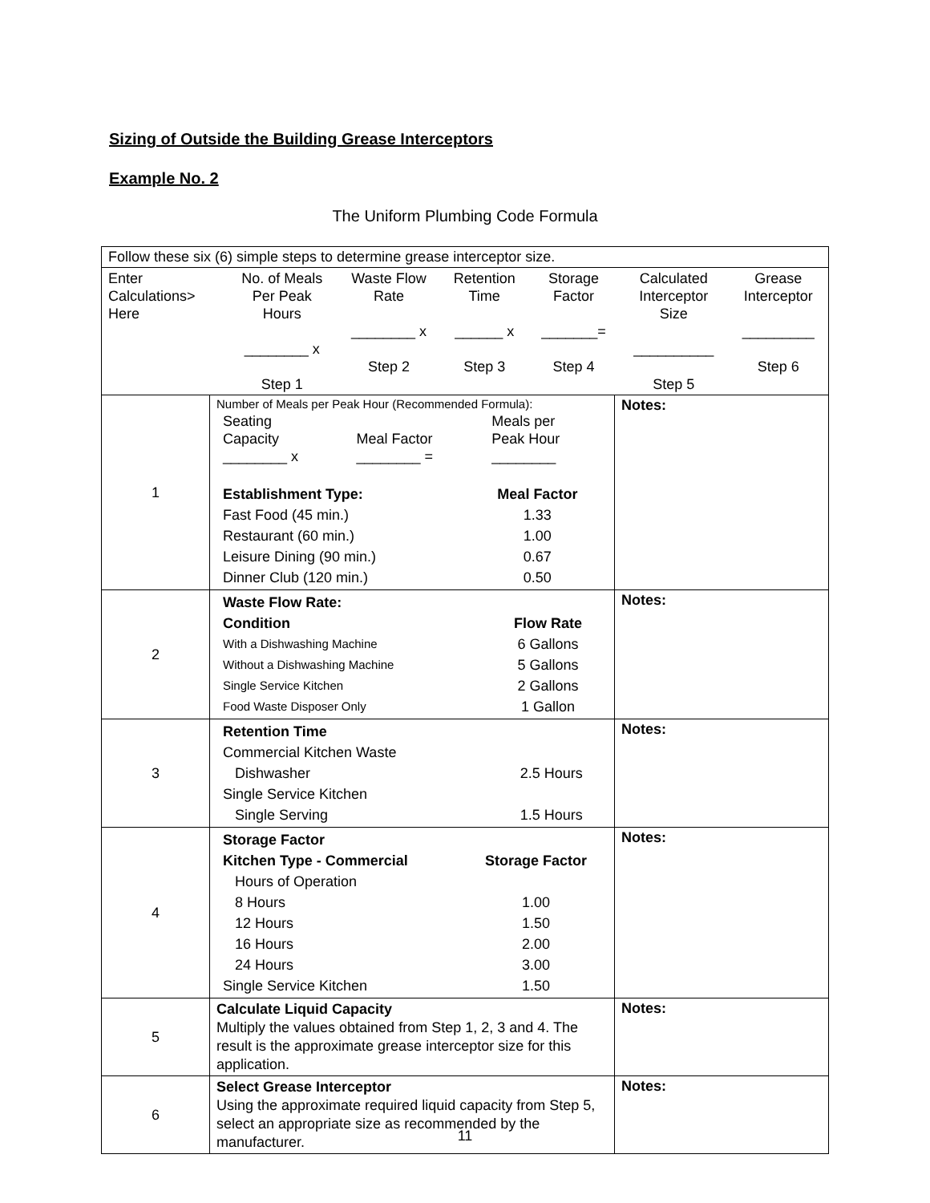Sizing of Outside the Building Grease Interceptors
Example No. 2
The Uniform Plumbing Code Formula
| Follow these six (6) simple steps to determine grease interceptor size. | | |
| / Enter Calculations> Here / No. of Meals Per Peak Hours ________ x Step 1 / Waste Flow Rate ________ x Step 2 / Retention Time ______ x Step 3 / Storage Factor _______= Step 4 / Calculated Interceptor Size __________ Step 5 / Grease Interceptor _________ Step 6 / | | |
| 1 | Number of Meals per Peak Hour (Recommended Formula): / Seating Capacity ________ x / Meal Factor ________ = / Meals per Peak Hour ________ / / Establishment Type: / Meal Factor / / Fast Food (45 min.) / 1.33 / / Restaurant (60 min.) / 1.00 / / Leisure Dining (90 min.) / 0.67 / / Dinner Club (120 min.) / 0.50 / | Notes: |
| 2 | / Waste Flow Rate: / / / Condition / Flow Rate / / With a Dishwashing Machine / 6 Gallons / / Without a Dishwashing Machine / 5 Gallons / / Single Service Kitchen / 2 Gallons / / Food Waste Disposer Only / 1 Gallon / | Notes: |
| 3 | / Retention Time / / / Commercial Kitchen Waste / / / Dishwasher / 2.5 Hours / / Single Service Kitchen / / / Single Serving / 1.5 Hours / | Notes: |
| 4 | / Storage Factor / / / Kitchen Type - Commercial / Storage Factor / / Hours of Operation / / / 8 Hours / 1.00 / / 12 Hours / 1.50 / / 16 Hours / 2.00 / / 24 Hours / 3.00 / / Single Service Kitchen / 1.50 / | Notes: |
| 5 | Calculate Liquid Capacity Multiply the values obtained from Step 1, 2, 3 and 4. The result is the approximate grease interceptor size for this application. | Notes: |
| 6 | Select Grease Interceptor Using the approximate required liquid capacity from Step 5, select an appropriate size as recommended by the manufacturer. | Notes: |
11